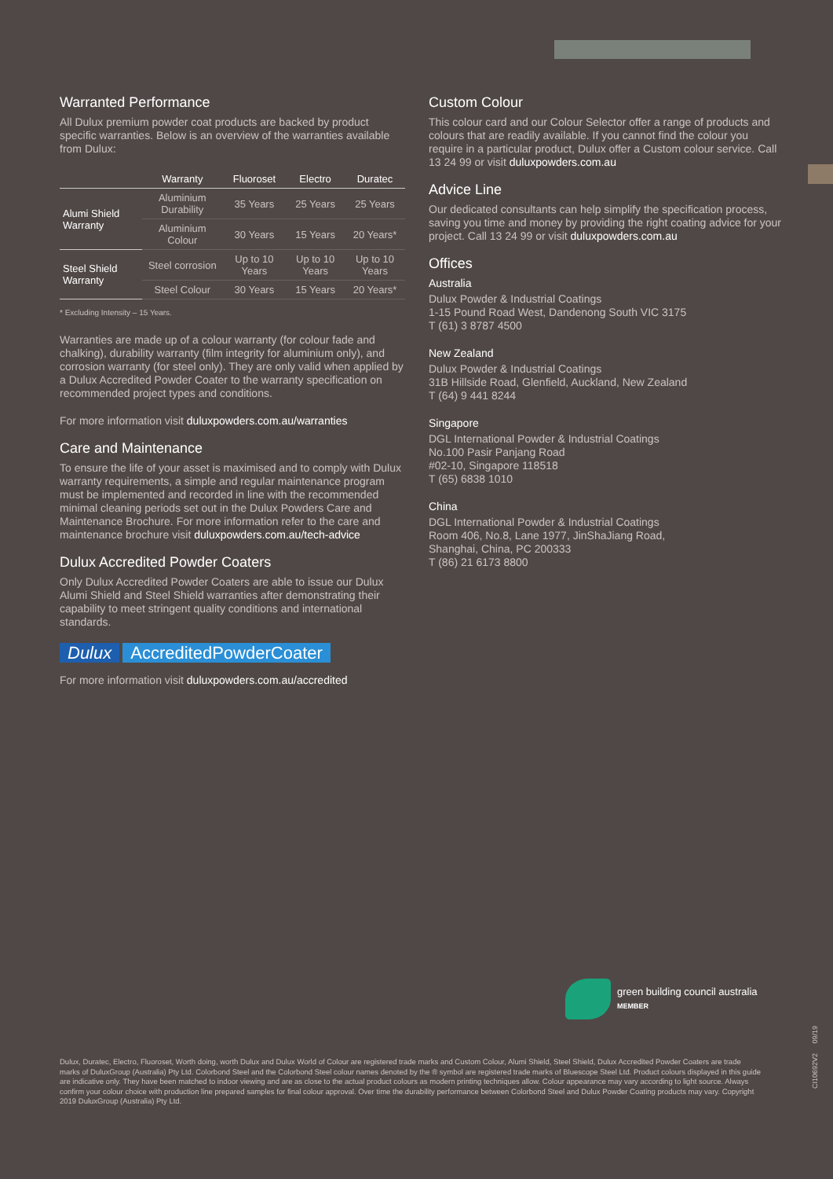Warranted Performance
All Dulux premium powder coat products are backed by product specific warranties. Below is an overview of the warranties available from Dulux:
| | Warranty | Fluoroset | Electro | Duratec |
| --- | --- | --- | --- | --- |
| Alumi Shield Warranty | Aluminium Durability | 35 Years | 25 Years | 25 Years |
| | Aluminium Colour | 30 Years | 15 Years | 20 Years* |
| Steel Shield Warranty | Steel corrosion | Up to 10 Years | Up to 10 Years | Up to 10 Years |
| | Steel Colour | 30 Years | 15 Years | 20 Years* |
* Excluding Intensity – 15 Years.
Warranties are made up of a colour warranty (for colour fade and chalking), durability warranty (film integrity for aluminium only), and corrosion warranty (for steel only). They are only valid when applied by a Dulux Accredited Powder Coater to the warranty specification on recommended project types and conditions.
For more information visit duluxpowders.com.au/warranties
Care and Maintenance
To ensure the life of your asset is maximised and to comply with Dulux warranty requirements, a simple and regular maintenance program must be implemented and recorded in line with the recommended minimal cleaning periods set out in the Dulux Powders Care and Maintenance Brochure. For more information refer to the care and maintenance brochure visit duluxpowders.com.au/tech-advice
Dulux Accredited Powder Coaters
Only Dulux Accredited Powder Coaters are able to issue our Dulux Alumi Shield and Steel Shield warranties after demonstrating their capability to meet stringent quality conditions and international standards.
Dulux AccreditedPowderCoater
For more information visit duluxpowders.com.au/accredited
Custom Colour
This colour card and our Colour Selector offer a range of products and colours that are readily available. If you cannot find the colour you require in a particular product, Dulux offer a Custom colour service. Call 13 24 99 or visit duluxpowders.com.au
Advice Line
Our dedicated consultants can help simplify the specification process, saving you time and money by providing the right coating advice for your project. Call 13 24 99 or visit duluxpowders.com.au
Offices
Australia
Dulux Powder & Industrial Coatings
1-15 Pound Road West, Dandenong South VIC 3175
T (61) 3 8787 4500
New Zealand
Dulux Powder & Industrial Coatings
31B Hillside Road, Glenfield, Auckland, New Zealand
T (64) 9 441 8244
Singapore
DGL International Powder & Industrial Coatings
No.100 Pasir Panjang Road
#02-10, Singapore 118518
T (65) 6838 1010
China
DGL International Powder & Industrial Coatings
Room 406, No.8, Lane 1977, JinShaJiang Road,
Shanghai, China, PC 200333
T (86) 21 6173 8800
green building council australia
MEMBER
CI10692V2 09/19
Dulux, Duratec, Electro, Fluoroset, Worth doing, worth Dulux and Dulux World of Colour are registered trade marks and Custom Colour, Alumi Shield, Steel Shield, Dulux Accredited Powder Coaters are trade marks of DuluxGroup (Australia) Pty Ltd. Colorbond Steel and the Colorbond Steel colour names denoted by the ® symbol are registered trade marks of Bluescope Steel Ltd. Product colours displayed in this guide are indicative only. They have been matched to indoor viewing and are as close to the actual product colours as modern printing techniques allow. Colour appearance may vary according to light source. Always confirm your colour choice with production line prepared samples for final colour approval. Over time the durability performance between Colorbond Steel and Dulux Powder Coating products may vary. Copyright 2019 DuluxGroup (Australia) Pty Ltd.